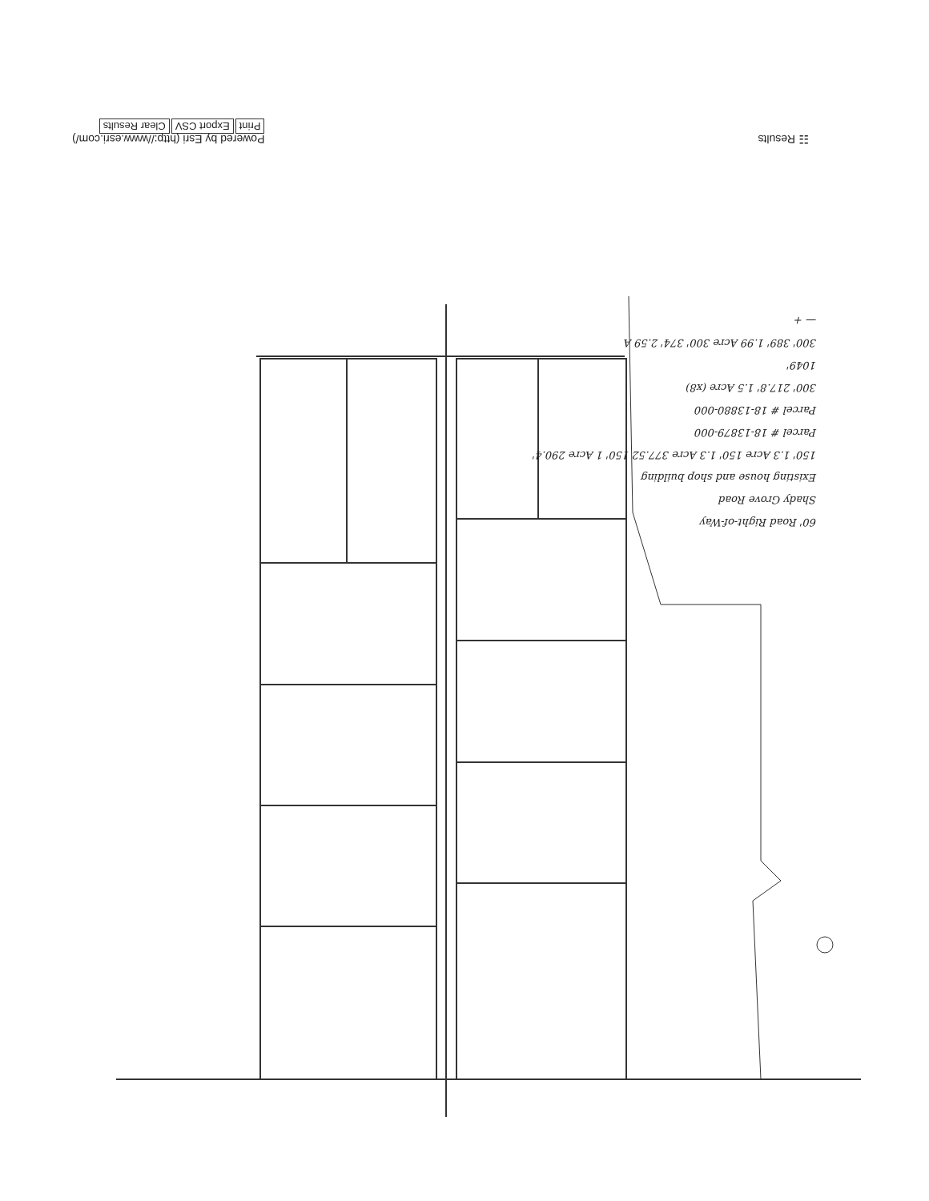☷ Results Powered by Esri (http://www.esri.com/)
Print Export CSV Clear Results
60' Road Right-of-Way
Shady Grove Road
Existing house and shop building
150' 1.3 Acre 150' 1.3 Acre 377.52 150' 1 Acre 290.4'
Parcel # 18-13879-000
Parcel # 18-13880-000
300' 217.8' 1.5 Acre (x8)
1049'
300' 389' 1.99 Acre 300' 374' 2.59 A
— +